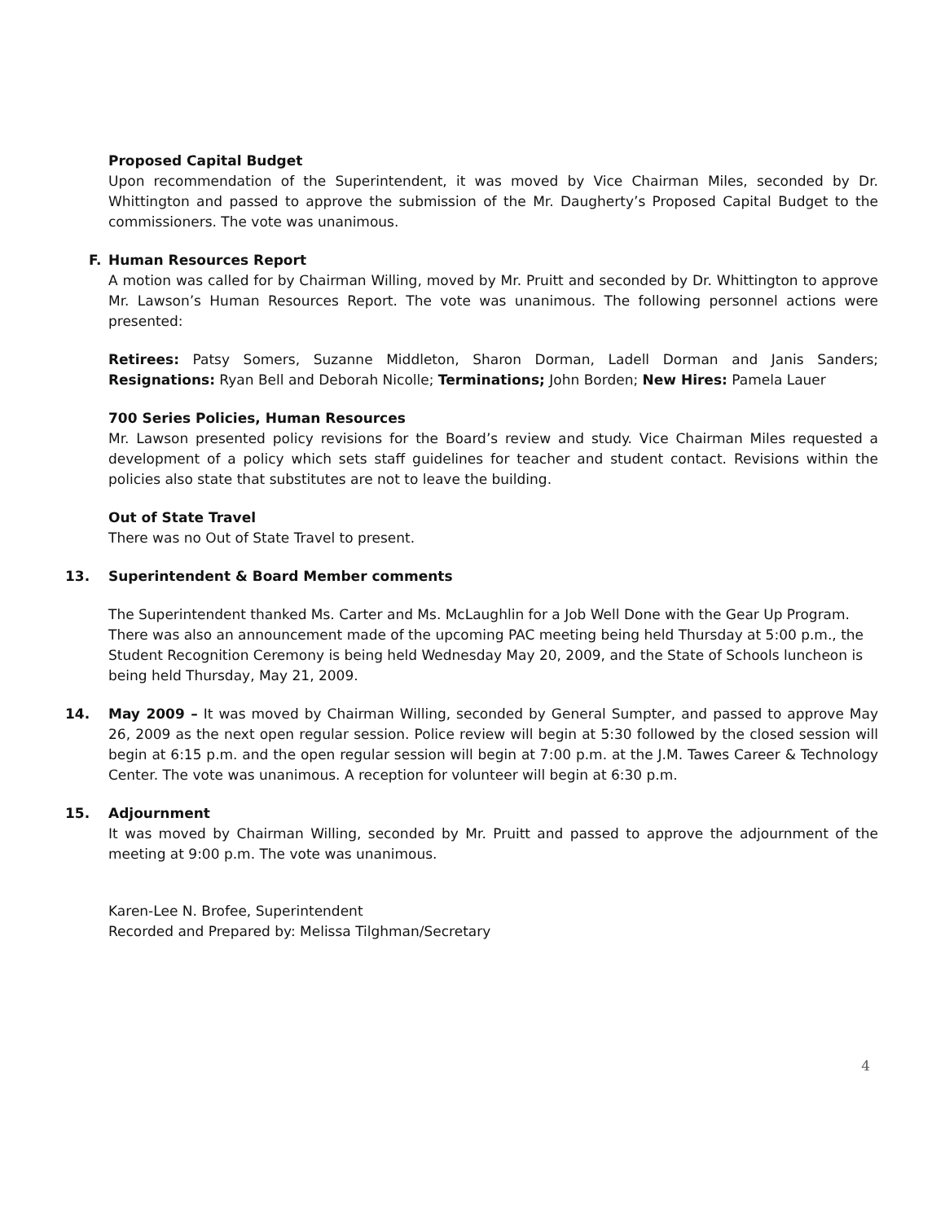Proposed Capital Budget
Upon recommendation of the Superintendent, it was moved by Vice Chairman Miles, seconded by Dr. Whittington and passed to approve the submission of the Mr. Daugherty’s Proposed Capital Budget to the commissioners. The vote was unanimous.
F. Human Resources Report
A motion was called for by Chairman Willing, moved by Mr. Pruitt and seconded by Dr. Whittington to approve Mr. Lawson’s Human Resources Report. The vote was unanimous. The following personnel actions were presented:
Retirees: Patsy Somers, Suzanne Middleton, Sharon Dorman, Ladell Dorman and Janis Sanders; Resignations: Ryan Bell and Deborah Nicolle; Terminations; John Borden; New Hires: Pamela Lauer
700 Series Policies, Human Resources
Mr. Lawson presented policy revisions for the Board’s review and study. Vice Chairman Miles requested a development of a policy which sets staff guidelines for teacher and student contact. Revisions within the policies also state that substitutes are not to leave the building.
Out of State Travel
There was no Out of State Travel to present.
13. Superintendent & Board Member comments
The Superintendent thanked Ms. Carter and Ms. McLaughlin for a Job Well Done with the Gear Up Program. There was also an announcement made of the upcoming PAC meeting being held Thursday at 5:00 p.m., the Student Recognition Ceremony is being held Wednesday May 20, 2009, and the State of Schools luncheon is being held Thursday, May 21, 2009.
14. May 2009 – It was moved by Chairman Willing, seconded by General Sumpter, and passed to approve May 26, 2009 as the next open regular session. Police review will begin at 5:30 followed by the closed session will begin at 6:15 p.m. and the open regular session will begin at 7:00 p.m. at the J.M. Tawes Career & Technology Center. The vote was unanimous. A reception for volunteer will begin at 6:30 p.m.
15. Adjournment
It was moved by Chairman Willing, seconded by Mr. Pruitt and passed to approve the adjournment of the meeting at 9:00 p.m. The vote was unanimous.
Karen-Lee N. Brofee, Superintendent
Recorded and Prepared by: Melissa Tilghman/Secretary
4